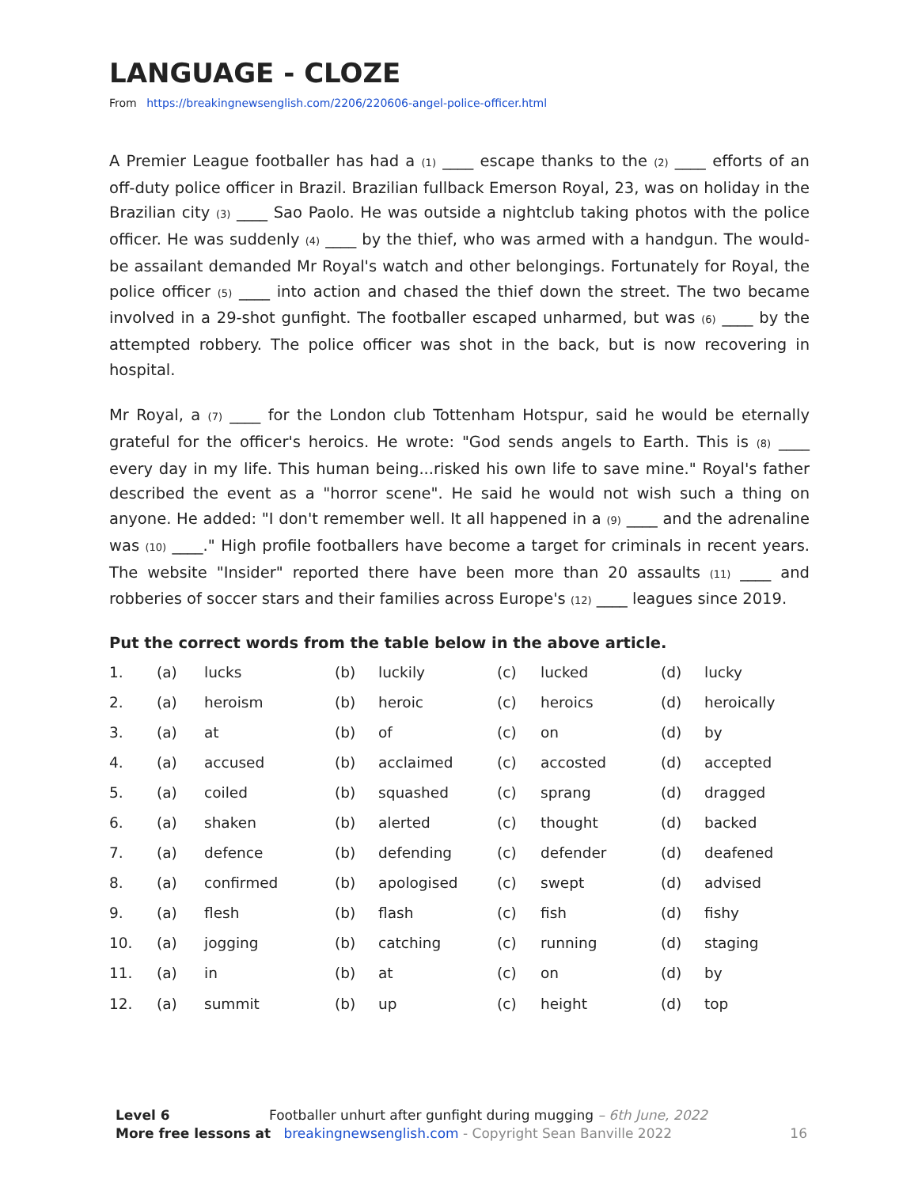LANGUAGE - CLOZE
From https://breakingnewsenglish.com/2206/220606-angel-police-officer.html
A Premier League footballer has had a (1) ____ escape thanks to the (2) ____ efforts of an off-duty police officer in Brazil. Brazilian fullback Emerson Royal, 23, was on holiday in the Brazilian city (3) ____ Sao Paolo. He was outside a nightclub taking photos with the police officer. He was suddenly (4) ____ by the thief, who was armed with a handgun. The would-be assailant demanded Mr Royal's watch and other belongings. Fortunately for Royal, the police officer (5) ____ into action and chased the thief down the street. The two became involved in a 29-shot gunfight. The footballer escaped unharmed, but was (6) ____ by the attempted robbery. The police officer was shot in the back, but is now recovering in hospital.
Mr Royal, a (7) ____ for the London club Tottenham Hotspur, said he would be eternally grateful for the officer's heroics. He wrote: "God sends angels to Earth. This is (8) ____ every day in my life. This human being...risked his own life to save mine." Royal's father described the event as a "horror scene". He said he would not wish such a thing on anyone. He added: "I don't remember well. It all happened in a (9) ____ and the adrenaline was (10) ____." High profile footballers have become a target for criminals in recent years. The website "Insider" reported there have been more than 20 assaults (11) ____ and robberies of soccer stars and their families across Europe's (12) ____ leagues since 2019.
Put the correct words from the table below in the above article.
| 1. | (a) | lucks | (b) | luckily | (c) | lucked | (d) | lucky |
| 2. | (a) | heroism | (b) | heroic | (c) | heroics | (d) | heroically |
| 3. | (a) | at | (b) | of | (c) | on | (d) | by |
| 4. | (a) | accused | (b) | acclaimed | (c) | accosted | (d) | accepted |
| 5. | (a) | coiled | (b) | squashed | (c) | sprang | (d) | dragged |
| 6. | (a) | shaken | (b) | alerted | (c) | thought | (d) | backed |
| 7. | (a) | defence | (b) | defending | (c) | defender | (d) | deafened |
| 8. | (a) | confirmed | (b) | apologised | (c) | swept | (d) | advised |
| 9. | (a) | flesh | (b) | flash | (c) | fish | (d) | fishy |
| 10. | (a) | jogging | (b) | catching | (c) | running | (d) | staging |
| 11. | (a) | in | (b) | at | (c) | on | (d) | by |
| 12. | (a) | summit | (b) | up | (c) | height | (d) | top |
Level 6 Footballer unhurt after gunfight during mugging – 6th June, 2022
More free lessons at breakingnewsenglish.com - Copyright Sean Banville 2022 16